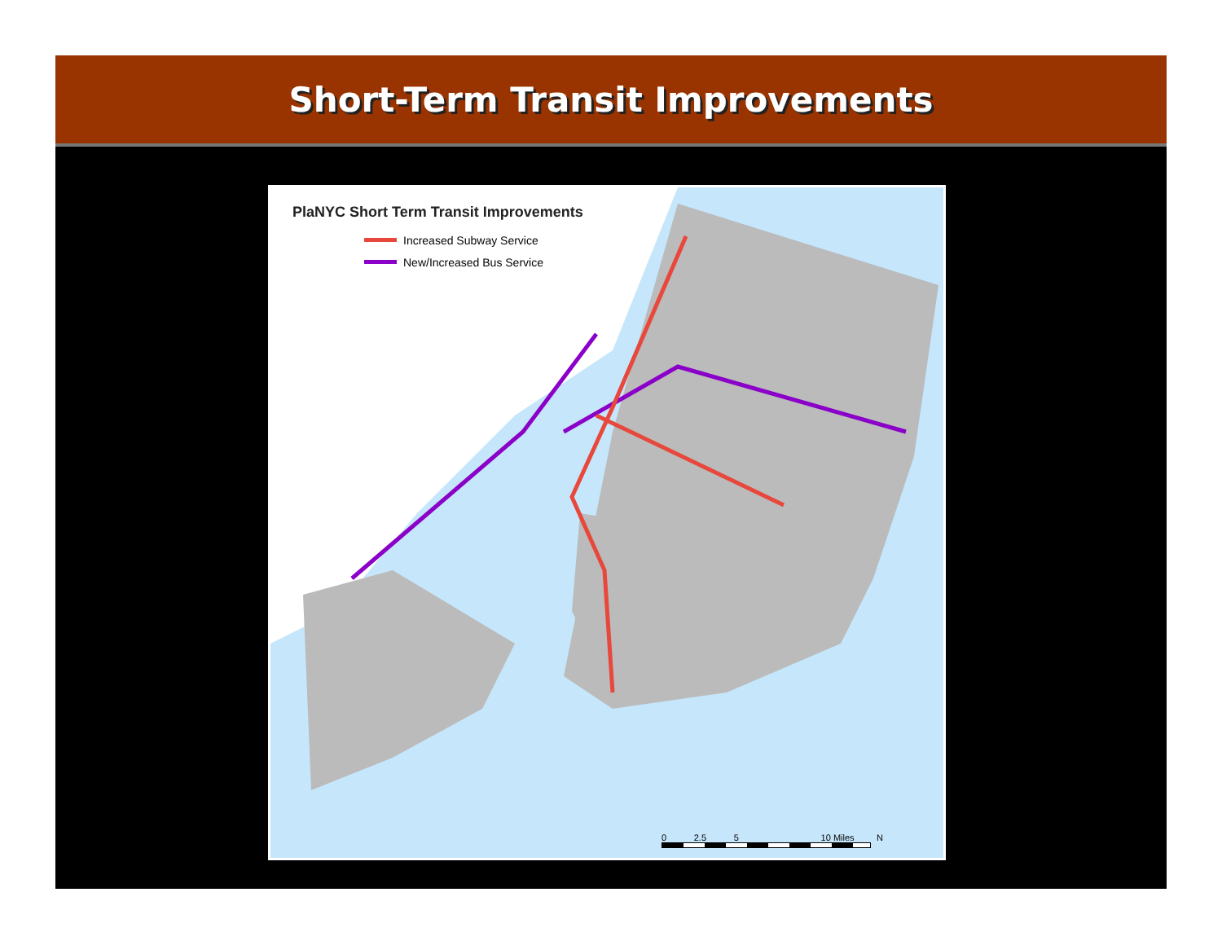Short-Term Transit Improvements
PlaNYC Short Term Transit Improvements
Increased Subway Service
New/Increased Bus Service
0 2.5 5 10 Miles N